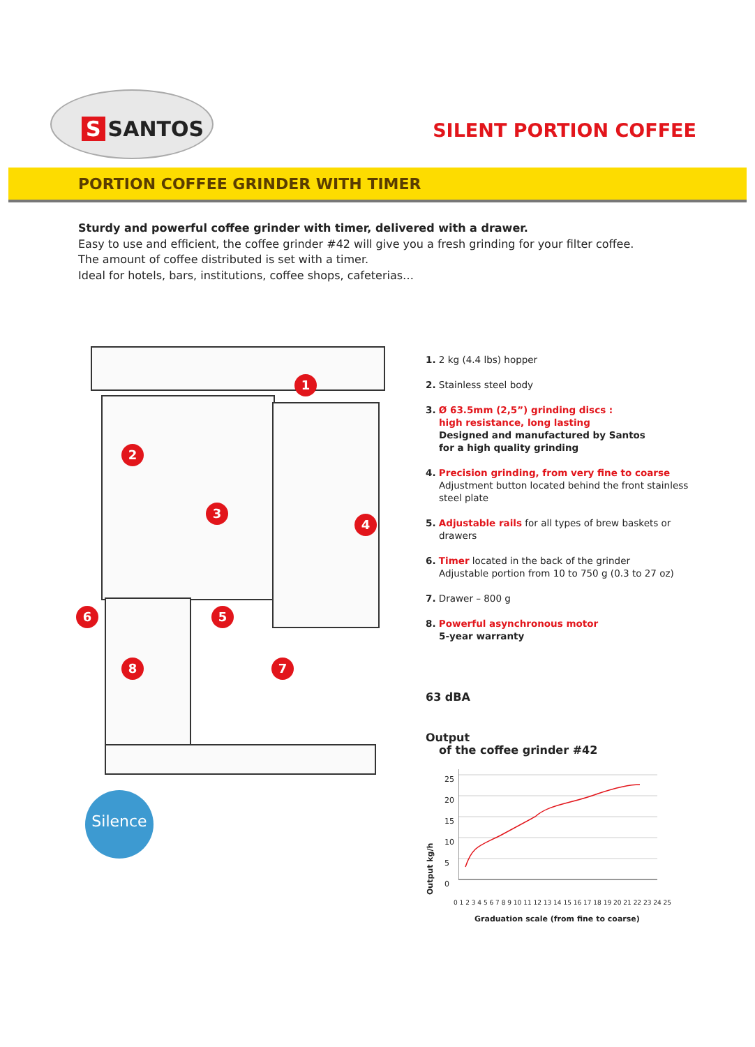S SANTOS
SILENT PORTION COFFEE
PORTION COFFEE GRINDER WITH TIMER
Sturdy and powerful coffee grinder with timer, delivered with a drawer.
Easy to use and efficient, the coffee grinder #42 will give you a fresh grinding for your filter coffee.
The amount of coffee distributed is set with a timer.
Ideal for hotels, bars, institutions, coffee shops, cafeterias…
1
2
3
4
5
6
7
8
1. 2 kg (4.4 lbs) hopper
2. Stainless steel body
3. Ø 63.5mm (2,5”) grinding discs :
high resistance, long lasting
Designed and manufactured by Santos
for a high quality grinding
4. Precision grinding, from very fine to coarse
Adjustment button located behind the front stainless steel plate
5. Adjustable rails for all types of brew baskets or drawers
6. Timer located in the back of the grinder
Adjustable portion from 10 to 750 g (0.3 to 27 oz)
7. Drawer – 800 g
8. Powerful asynchronous motor
5-year warranty
63 dBA
Output
of the coffee grinder #42
Output kg/h
25
20
15
10
5
0
0 1 2 3 4 5 6 7 8 9 10 11 12 13 14 15 16 17 18 19 20 21 22 23 24 25
Graduation scale (from fine to coarse)
Silence